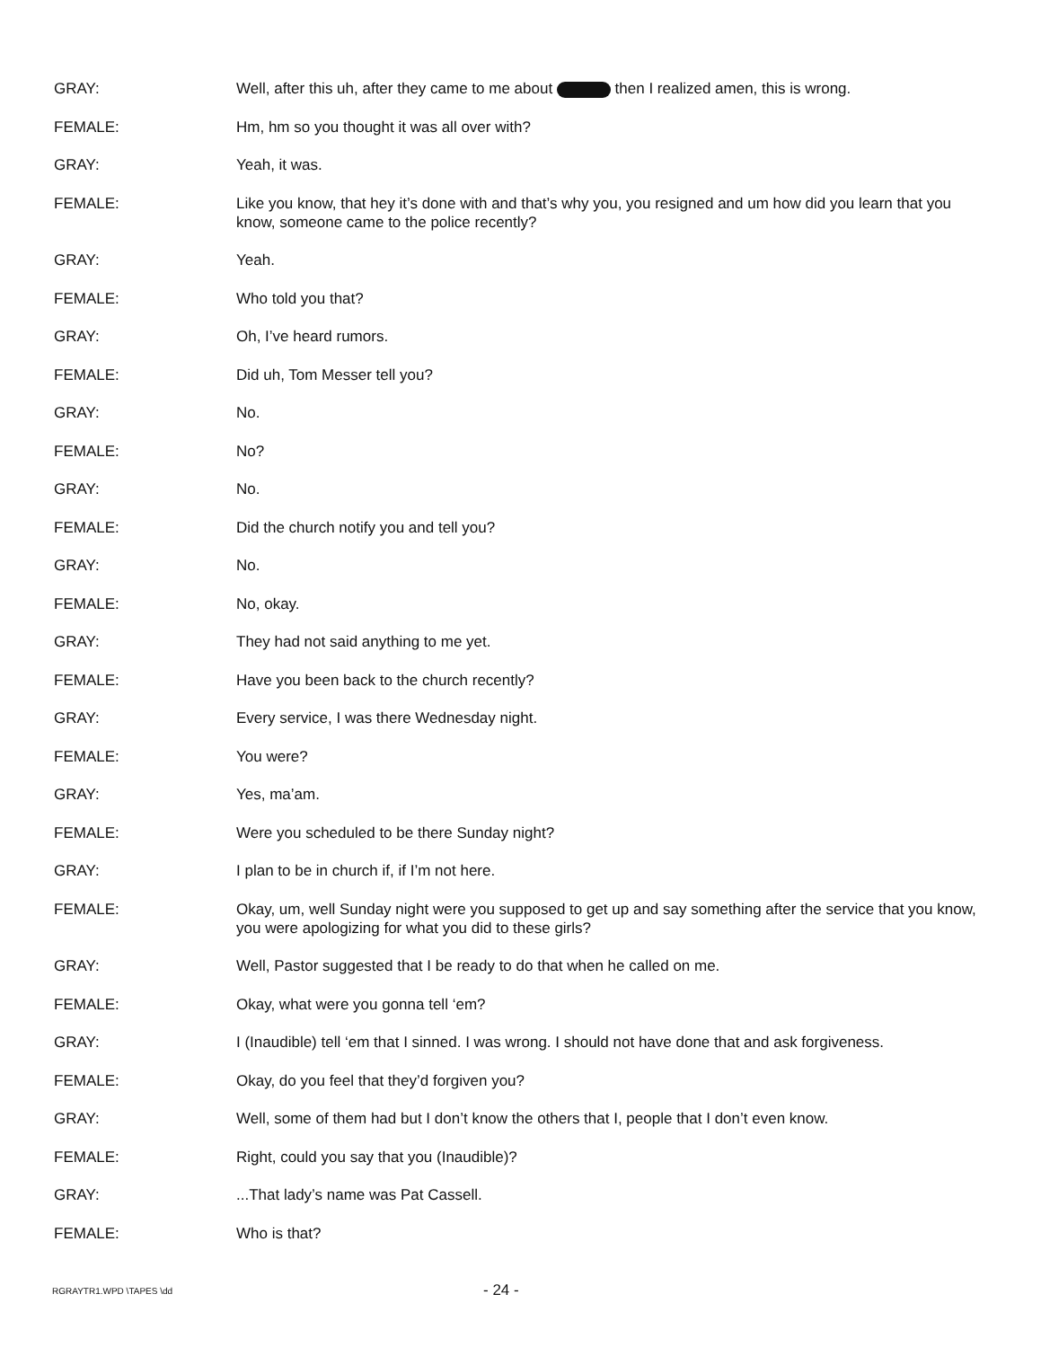GRAY: Well, after this uh, after they came to me about then I realized amen, this is wrong.
FEMALE: Hm, hm so you thought it was all over with?
GRAY: Yeah, it was.
FEMALE: Like you know, that hey it’s done with and that’s why you, you resigned and um how did you learn that you know, someone came to the police recently?
GRAY: Yeah.
FEMALE: Who told you that?
GRAY: Oh, I’ve heard rumors.
FEMALE: Did uh, Tom Messer tell you?
GRAY: No.
FEMALE: No?
GRAY: No.
FEMALE: Did the church notify you and tell you?
GRAY: No.
FEMALE: No, okay.
GRAY: They had not said anything to me yet.
FEMALE: Have you been back to the church recently?
GRAY: Every service, I was there Wednesday night.
FEMALE: You were?
GRAY: Yes, ma’am.
FEMALE: Were you scheduled to be there Sunday night?
GRAY: I plan to be in church if, if I’m not here.
FEMALE: Okay, um, well Sunday night were you supposed to get up and say something after the service that you know, you were apologizing for what you did to these girls?
GRAY: Well, Pastor suggested that I be ready to do that when he called on me.
FEMALE: Okay, what were you gonna tell ‘em?
GRAY: I (Inaudible) tell ‘em that I sinned. I was wrong. I should not have done that and ask forgiveness.
FEMALE: Okay, do you feel that they’d forgiven you?
GRAY: Well, some of them had but I don’t know the others that I, people that I don’t even know.
FEMALE: Right, could you say that you (Inaudible)?
GRAY: ...That lady’s name was Pat Cassell.
FEMALE: Who is that?
RGRAYTR1.WPD \TAPES \dd
- 24 -